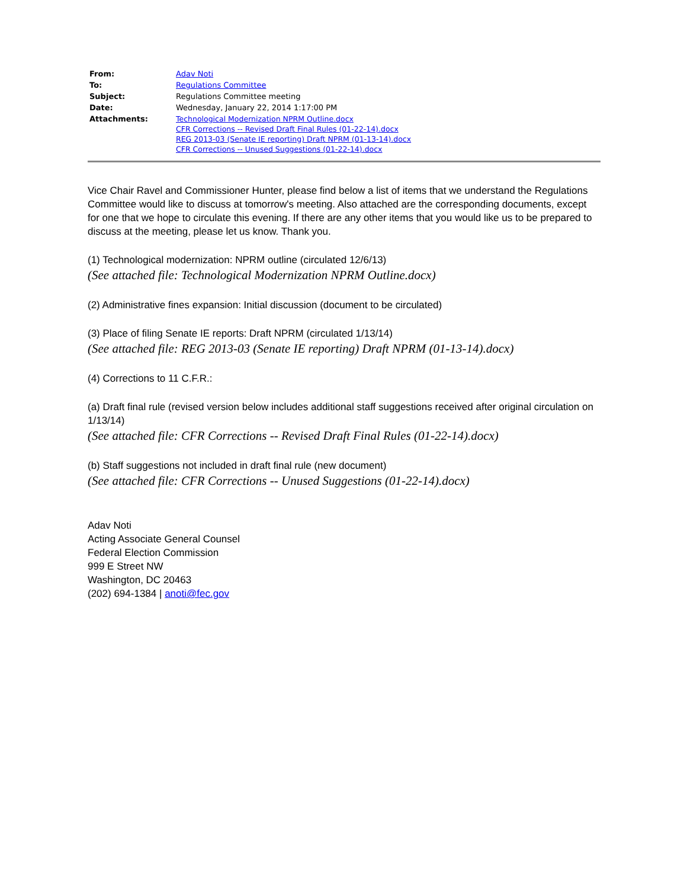| From: | Adav Noti |
| To: | Regulations Committee |
| Subject: | Regulations Committee meeting |
| Date: | Wednesday, January 22, 2014 1:17:00 PM |
| Attachments: | Technological Modernization NPRM Outline.docx CFR Corrections -- Revised Draft Final Rules (01-22-14).docx REG 2013-03 (Senate IE reporting) Draft NPRM (01-13-14).docx CFR Corrections -- Unused Suggestions (01-22-14).docx |
Vice Chair Ravel and Commissioner Hunter, please find below a list of items that we understand the Regulations Committee would like to discuss at tomorrow's meeting. Also attached are the corresponding documents, except for one that we hope to circulate this evening. If there are any other items that you would like us to be prepared to discuss at the meeting, please let us know. Thank you.
(1) Technological modernization: NPRM outline (circulated 12/6/13)
(See attached file: Technological Modernization NPRM Outline.docx)
(2) Administrative fines expansion: Initial discussion (document to be circulated)
(3) Place of filing Senate IE reports: Draft NPRM (circulated 1/13/14)
(See attached file: REG 2013-03 (Senate IE reporting) Draft NPRM (01-13-14).docx)
(4) Corrections to 11 C.F.R.:
(a) Draft final rule (revised version below includes additional staff suggestions received after original circulation on 1/13/14)
(See attached file: CFR Corrections -- Revised Draft Final Rules (01-22-14).docx)
(b) Staff suggestions not included in draft final rule (new document)
(See attached file: CFR Corrections -- Unused Suggestions (01-22-14).docx)
Adav Noti
Acting Associate General Counsel
Federal Election Commission
999 E Street NW
Washington, DC 20463
(202) 694-1384 | anoti@fec.gov